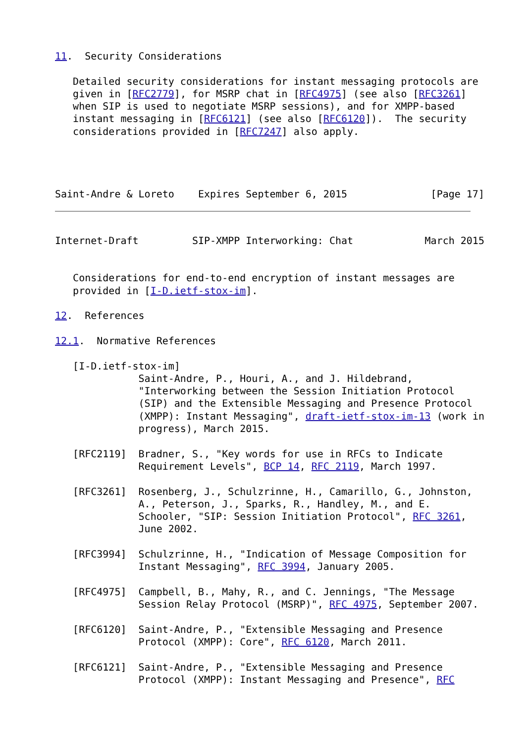11.  Security Considerations

   Detailed security considerations for instant messaging protocols are
   given in [RFC2779], for MSRP chat in [RFC4975] (see also [RFC3261]
   when SIP is used to negotiate MSRP sessions), and for XMPP-based
   instant messaging in [RFC6121] (see also [RFC6120]).  The security
   considerations provided in [RFC7247] also apply.




Saint-Andre & Loreto    Expires September 6, 2015              [Page 17]
Internet-Draft         SIP-XMPP Interworking: Chat            March 2015


   Considerations for end-to-end encryption of instant messages are
   provided in [I-D.ietf-stox-im].

12.  References

12.1.  Normative References

   [I-D.ietf-stox-im]
              Saint-Andre, P., Houri, A., and J. Hildebrand,
              "Interworking between the Session Initiation Protocol
              (SIP) and the Extensible Messaging and Presence Protocol
              (XMPP): Instant Messaging", draft-ietf-stox-im-13 (work in
              progress), March 2015.

   [RFC2119]  Bradner, S., "Key words for use in RFCs to Indicate
              Requirement Levels", BCP 14, RFC 2119, March 1997.

   [RFC3261]  Rosenberg, J., Schulzrinne, H., Camarillo, G., Johnston,
              A., Peterson, J., Sparks, R., Handley, M., and E.
              Schooler, "SIP: Session Initiation Protocol", RFC 3261,
              June 2002.

   [RFC3994]  Schulzrinne, H., "Indication of Message Composition for
              Instant Messaging", RFC 3994, January 2005.

   [RFC4975]  Campbell, B., Mahy, R., and C. Jennings, "The Message
              Session Relay Protocol (MSRP)", RFC 4975, September 2007.

   [RFC6120]  Saint-Andre, P., "Extensible Messaging and Presence
              Protocol (XMPP): Core", RFC 6120, March 2011.

   [RFC6121]  Saint-Andre, P., "Extensible Messaging and Presence
              Protocol (XMPP): Instant Messaging and Presence", RFC